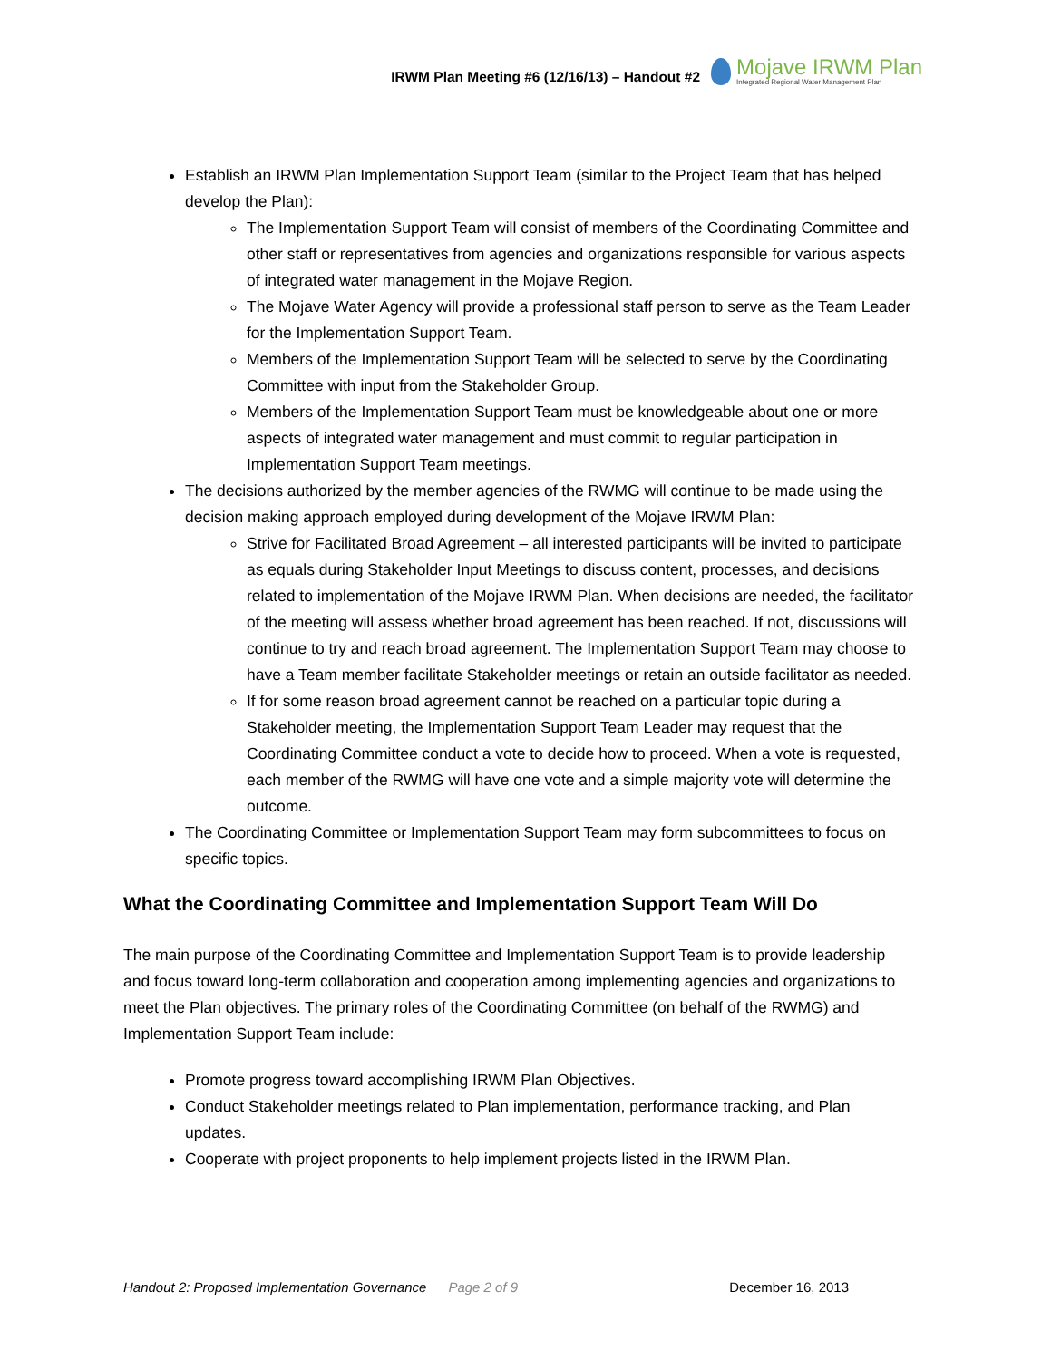IRWM Plan Meeting #6 (12/16/13) – Handout #2
Mojave IRWM Plan
Integrated Regional Water Management Plan
Establish an IRWM Plan Implementation Support Team (similar to the Project Team that has helped develop the Plan):
The Implementation Support Team will consist of members of the Coordinating Committee and other staff or representatives from agencies and organizations responsible for various aspects of integrated water management in the Mojave Region.
The Mojave Water Agency will provide a professional staff person to serve as the Team Leader for the Implementation Support Team.
Members of the Implementation Support Team will be selected to serve by the Coordinating Committee with input from the Stakeholder Group.
Members of the Implementation Support Team must be knowledgeable about one or more aspects of integrated water management and must commit to regular participation in Implementation Support Team meetings.
The decisions authorized by the member agencies of the RWMG will continue to be made using the decision making approach employed during development of the Mojave IRWM Plan:
Strive for Facilitated Broad Agreement – all interested participants will be invited to participate as equals during Stakeholder Input Meetings to discuss content, processes, and decisions related to implementation of the Mojave IRWM Plan. When decisions are needed, the facilitator of the meeting will assess whether broad agreement has been reached. If not, discussions will continue to try and reach broad agreement. The Implementation Support Team may choose to have a Team member facilitate Stakeholder meetings or retain an outside facilitator as needed.
If for some reason broad agreement cannot be reached on a particular topic during a Stakeholder meeting, the Implementation Support Team Leader may request that the Coordinating Committee conduct a vote to decide how to proceed. When a vote is requested, each member of the RWMG will have one vote and a simple majority vote will determine the outcome.
The Coordinating Committee or Implementation Support Team may form subcommittees to focus on specific topics.
What the Coordinating Committee and Implementation Support Team Will Do
The main purpose of the Coordinating Committee and Implementation Support Team is to provide leadership and focus toward long-term collaboration and cooperation among implementing agencies and organizations to meet the Plan objectives. The primary roles of the Coordinating Committee (on behalf of the RWMG) and Implementation Support Team include:
Promote progress toward accomplishing IRWM Plan Objectives.
Conduct Stakeholder meetings related to Plan implementation, performance tracking, and Plan updates.
Cooperate with project proponents to help implement projects listed in the IRWM Plan.
Handout 2: Proposed Implementation Governance Page 2 of 9 December 16, 2013